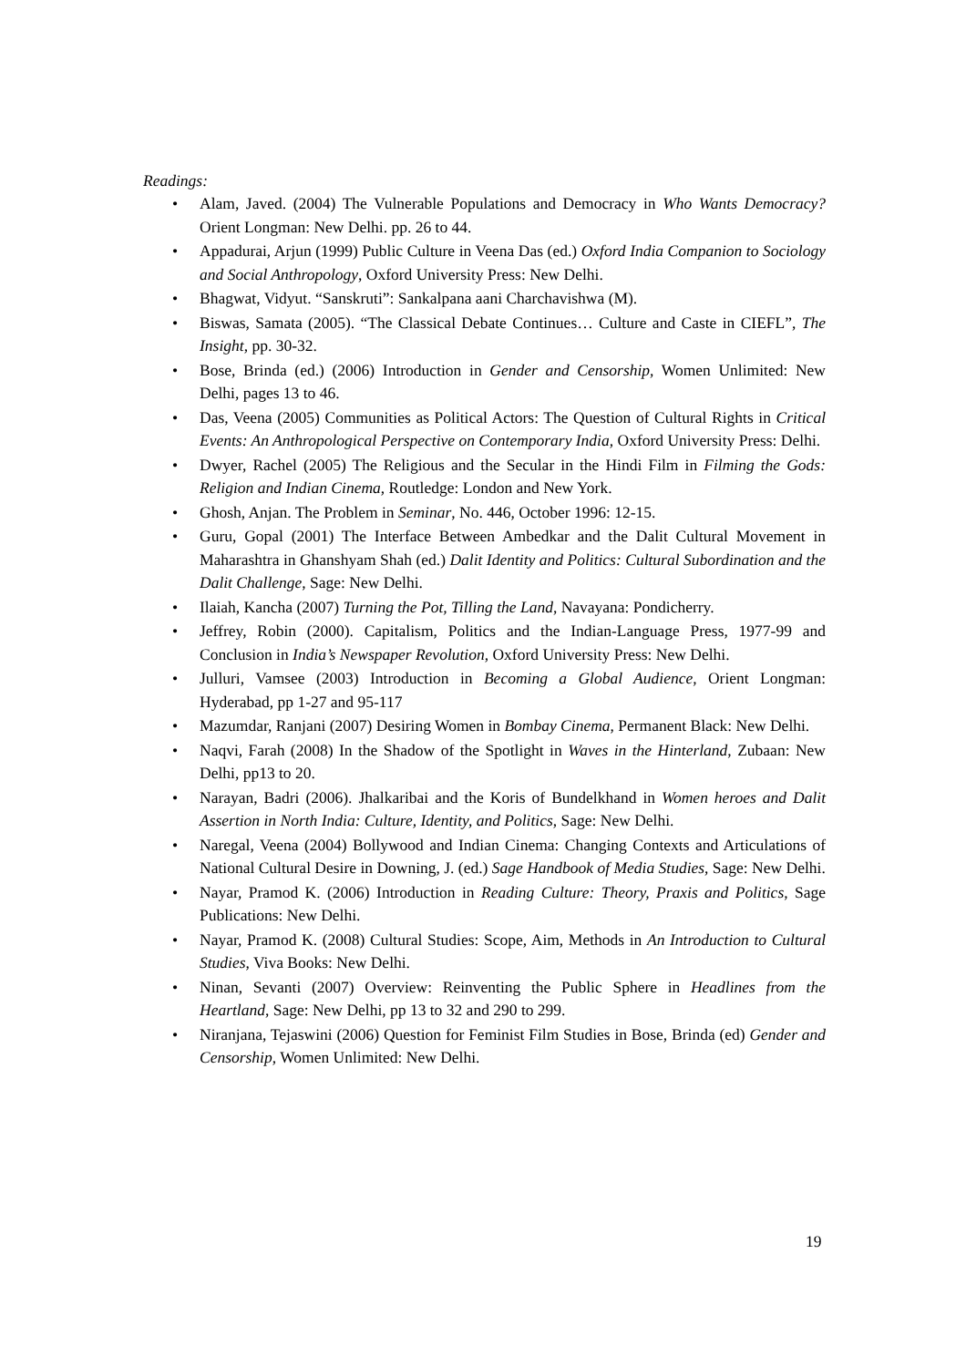Readings:
• Alam, Javed. (2004) The Vulnerable Populations and Democracy in Who Wants Democracy? Orient Longman: New Delhi. pp. 26 to 44.
• Appadurai, Arjun (1999) Public Culture in Veena Das (ed.) Oxford India Companion to Sociology and Social Anthropology, Oxford University Press: New Delhi.
• Bhagwat, Vidyut. “Sanskruti”: Sankalpana aani Charchavishwa (M).
• Biswas, Samata (2005). “The Classical Debate Continues… Culture and Caste in CIEFL”, The Insight, pp. 30-32.
• Bose, Brinda (ed.) (2006) Introduction in Gender and Censorship, Women Unlimited: New Delhi, pages 13 to 46.
• Das, Veena (2005) Communities as Political Actors: The Question of Cultural Rights in Critical Events: An Anthropological Perspective on Contemporary India, Oxford University Press: Delhi.
• Dwyer, Rachel (2005) The Religious and the Secular in the Hindi Film in Filming the Gods: Religion and Indian Cinema, Routledge: London and New York.
• Ghosh, Anjan. The Problem in Seminar, No. 446, October 1996: 12-15.
• Guru, Gopal (2001) The Interface Between Ambedkar and the Dalit Cultural Movement in Maharashtra in Ghanshyam Shah (ed.) Dalit Identity and Politics: Cultural Subordination and the Dalit Challenge, Sage: New Delhi.
• Ilaiah, Kancha (2007) Turning the Pot, Tilling the Land, Navayana: Pondicherry.
• Jeffrey, Robin (2000). Capitalism, Politics and the Indian-Language Press, 1977-99 and Conclusion in India’s Newspaper Revolution, Oxford University Press: New Delhi.
• Julluri, Vamsee (2003) Introduction in Becoming a Global Audience, Orient Longman: Hyderabad, pp 1-27 and 95-117
• Mazumdar, Ranjani (2007) Desiring Women in Bombay Cinema, Permanent Black: New Delhi.
• Naqvi, Farah (2008) In the Shadow of the Spotlight in Waves in the Hinterland, Zubaan: New Delhi, pp13 to 20.
• Narayan, Badri (2006). Jhalkaribai and the Koris of Bundelkhand in Women heroes and Dalit Assertion in North India: Culture, Identity, and Politics, Sage: New Delhi.
• Naregal, Veena (2004) Bollywood and Indian Cinema: Changing Contexts and Articulations of National Cultural Desire in Downing, J. (ed.) Sage Handbook of Media Studies, Sage: New Delhi.
• Nayar, Pramod K. (2006) Introduction in Reading Culture: Theory, Praxis and Politics, Sage Publications: New Delhi.
• Nayar, Pramod K. (2008) Cultural Studies: Scope, Aim, Methods in An Introduction to Cultural Studies, Viva Books: New Delhi.
• Ninan, Sevanti (2007) Overview: Reinventing the Public Sphere in Headlines from the Heartland, Sage: New Delhi, pp 13 to 32 and 290 to 299.
• Niranjana, Tejaswini (2006) Question for Feminist Film Studies in Bose, Brinda (ed) Gender and Censorship, Women Unlimited: New Delhi.
19